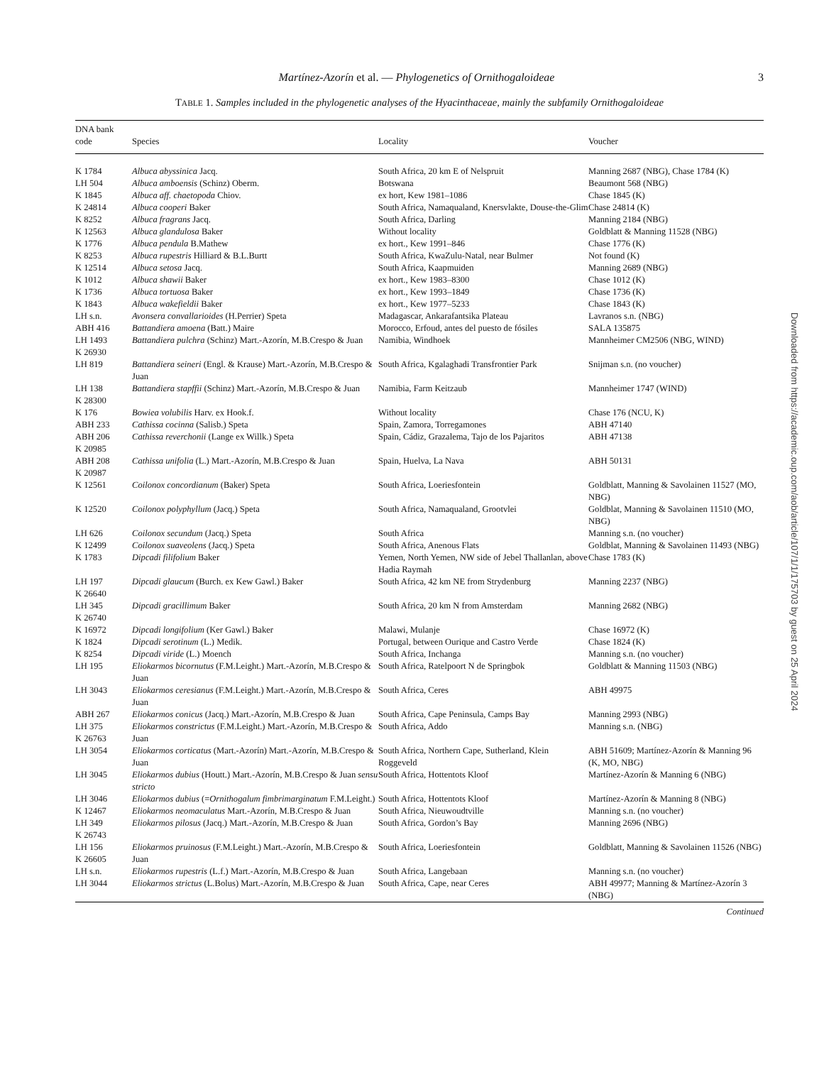Martínez-Azorín et al. — Phylogenetics of Ornithogaloideae 3
TABLE 1. Samples included in the phylogenetic analyses of the Hyacinthaceae, mainly the subfamily Ornithogaloideae
| DNA bank code | Species | Locality | Voucher |
| --- | --- | --- | --- |
| K 1784 | Albuca abyssinica Jacq. | South Africa, 20 km E of Nelspruit | Manning 2687 (NBG), Chase 1784 (K) |
| LH 504 | Albuca amboensis (Schinz) Oberm. | Botswana | Beaumont 568 (NBG) |
| K 1845 | Albuca aff. chaetopoda Chiov. | ex hort, Kew 1981–1086 | Chase 1845 (K) |
| K 24814 | Albuca cooperi Baker | South Africa, Namaqualand, Knersvlakte, Douse-the-Glim | Chase 24814 (K) |
| K 8252 | Albuca fragrans Jacq. | South Africa, Darling | Manning 2184 (NBG) |
| K 12563 | Albuca glandulosa Baker | Without locality | Goldblatt & Manning 11528 (NBG) |
| K 1776 | Albuca pendula B.Mathew | ex hort., Kew 1991–846 | Chase 1776 (K) |
| K 8253 | Albuca rupestris Hilliard & B.L.Burtt | South Africa, KwaZulu-Natal, near Bulmer | Not found (K) |
| K 12514 | Albuca setosa Jacq. | South Africa, Kaapmuiden | Manning 2689 (NBG) |
| K 1012 | Albuca shawii Baker | ex hort., Kew 1983–8300 | Chase 1012 (K) |
| K 1736 | Albuca tortuosa Baker | ex hort., Kew 1993–1849 | Chase 1736 (K) |
| K 1843 | Albuca wakefieldii Baker | ex hort., Kew 1977–5233 | Chase 1843 (K) |
| LH s.n. | Avonsera convallarioides (H.Perrier) Speta | Madagascar, Ankarafantsika Plateau | Lavranos s.n. (NBG) |
| ABH 416 | Battandiera amoena (Batt.) Maire | Morocco, Erfoud, antes del puesto de fósiles | SALA 135875 |
| LH 1493 K 26930 | Battandiera pulchra (Schinz) Mart.-Azorín, M.B.Crespo & Juan | Namibia, Windhoek | Mannheimer CM2506 (NBG, WIND) |
| LH 819 | Battandiera seineri (Engl. & Krause) Mart.-Azorín, M.B.Crespo & Juan | South Africa, Kgalaghadi Transfrontier Park | Snijman s.n. (no voucher) |
| LH 138 K 28300 | Battandiera stapffii (Schinz) Mart.-Azorín, M.B.Crespo & Juan | Namibia, Farm Keitzaub | Mannheimer 1747 (WIND) |
| K 176 | Bowiea volubilis Harv. ex Hook.f. | Without locality | Chase 176 (NCU, K) |
| ABH 233 | Cathissa cocinna (Salisb.) Speta | Spain, Zamora, Torregamones | ABH 47140 |
| ABH 206 K 20985 | Cathissa reverchonii (Lange ex Willk.) Speta | Spain, Cádiz, Grazalema, Tajo de los Pajaritos | ABH 47138 |
| ABH 208 K 20987 | Cathissa unifolia (L.) Mart.-Azorín, M.B.Crespo & Juan | Spain, Huelva, La Nava | ABH 50131 |
| K 12561 | Coilonox concordianum (Baker) Speta | South Africa, Loeriesfontein | Goldblatt, Manning & Savolainen 11527 (MO, NBG) |
| K 12520 | Coilonox polyphyllum (Jacq.) Speta | South Africa, Namaqualand, Grootvlei | Goldblat, Manning & Savolainen 11510 (MO, NBG) |
| LH 626 | Coilonox secundum (Jacq.) Speta | South Africa | Manning s.n. (no voucher) |
| K 12499 | Coilonox suaveolens (Jacq.) Speta | South Africa, Anenous Flats | Goldblat, Manning & Savolainen 11493 (NBG) |
| K 1783 | Dipcadi filifolium Baker | Yemen, North Yemen, NW side of Jebel Thallanlan, above Hadia Raymah | Chase 1783 (K) |
| LH 197 K 26640 | Dipcadi glaucum (Burch. ex Kew Gawl.) Baker | South Africa, 42 km NE from Strydenburg | Manning 2237 (NBG) |
| LH 345 K 26740 | Dipcadi gracillimum Baker | South Africa, 20 km N from Amsterdam | Manning 2682 (NBG) |
| K 16972 | Dipcadi longifolium (Ker Gawl.) Baker | Malawi, Mulanje | Chase 16972 (K) |
| K 1824 | Dipcadi serotinum (L.) Medik. | Portugal, between Ourique and Castro Verde | Chase 1824 (K) |
| K 8254 | Dipcadi viride (L.) Moench | South Africa, Inchanga | Manning s.n. (no voucher) |
| LH 195 | Eliokarmos bicornutus (F.M.Leight.) Mart.-Azorín, M.B.Crespo & Juan | South Africa, Ratelpoort N de Springbok | Goldblatt & Manning 11503 (NBG) |
| LH 3043 | Eliokarmos ceresianus (F.M.Leight.) Mart.-Azorín, M.B.Crespo & Juan | South Africa, Ceres | ABH 49975 |
| ABH 267 | Eliokarmos conicus (Jacq.) Mart.-Azorín, M.B.Crespo & Juan | South Africa, Cape Peninsula, Camps Bay | Manning 2993 (NBG) |
| LH 375 K 26763 | Eliokarmos constrictus (F.M.Leight.) Mart.-Azorín, M.B.Crespo & Juan | South Africa, Addo | Manning s.n. (NBG) |
| LH 3054 | Eliokarmos corticatus (Mart.-Azorín) Mart.-Azorín, M.B.Crespo & Juan | South Africa, Northern Cape, Sutherland, Klein Roggeveld | ABH 51609; Martínez-Azorín & Manning 96 (K, MO, NBG) |
| LH 3045 | Eliokarmos dubius (Houtt.) Mart.-Azorín, M.B.Crespo & Juan sensu stricto | South Africa, Hottentots Kloof | Martínez-Azorín & Manning 6 (NBG) |
| LH 3046 | Eliokarmos dubius (= Ornithogalum fimbrimarginatum F.M.Leight.) | South Africa, Hottentots Kloof | Martínez-Azorín & Manning 8 (NBG) |
| K 12467 | Eliokarmos neomaculatus Mart.-Azorín, M.B.Crespo & Juan | South Africa, Nieuwoudtville | Manning s.n. (no voucher) |
| LH 349 K 26743 | Eliokarmos pilosus (Jacq.) Mart.-Azorín, M.B.Crespo & Juan | South Africa, Gordon’s Bay | Manning 2696 (NBG) |
| LH 156 K 26605 | Eliokarmos pruinosus (F.M.Leight.) Mart.-Azorín, M.B.Crespo & Juan | South Africa, Loeriesfontein | Goldblatt, Manning & Savolainen 11526 (NBG) |
| LH s.n. | Eliokarmos rupestris (L.f.) Mart.-Azorín, M.B.Crespo & Juan | South Africa, Langebaan | Manning s.n. (no voucher) |
| LH 3044 | Eliokarmos strictus (L.Bolus) Mart.-Azorín, M.B.Crespo & Juan | South Africa, Cape, near Ceres | ABH 49977; Manning & Martínez-Azorín 3 (NBG) |
Continued
Downloaded from https://academic.oup.com/aob/article/107/1/1/175703 by guest on 25 April 2024